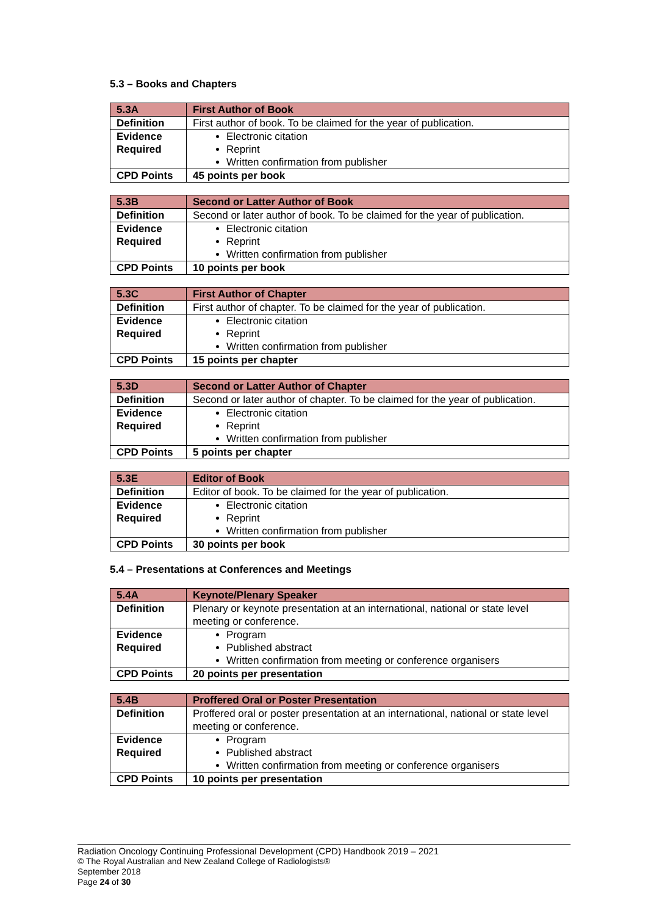5.3 – Books and Chapters
| 5.3A | First Author of Book |
| Definition | First author of book. To be claimed for the year of publication. |
| Evidence Required | Electronic citation Reprint Written confirmation from publisher |
| CPD Points | 45 points per book |
| 5.3B | Second or Latter Author of Book |
| Definition | Second or later author of book. To be claimed for the year of publication. |
| Evidence Required | Electronic citation Reprint Written confirmation from publisher |
| CPD Points | 10 points per book |
| 5.3C | First Author of Chapter |
| Definition | First author of chapter. To be claimed for the year of publication. |
| Evidence Required | Electronic citation Reprint Written confirmation from publisher |
| CPD Points | 15 points per chapter |
| 5.3D | Second or Latter Author of Chapter |
| Definition | Second or later author of chapter. To be claimed for the year of publication. |
| Evidence Required | Electronic citation Reprint Written confirmation from publisher |
| CPD Points | 5 points per chapter |
| 5.3E | Editor of Book |
| Definition | Editor of book. To be claimed for the year of publication. |
| Evidence Required | Electronic citation Reprint Written confirmation from publisher |
| CPD Points | 30 points per book |
5.4 – Presentations at Conferences and Meetings
| 5.4A | Keynote/Plenary Speaker |
| Definition | Plenary or keynote presentation at an international, national or state level meeting or conference. |
| Evidence Required | Program Published abstract Written confirmation from meeting or conference organisers |
| CPD Points | 20 points per presentation |
| 5.4B | Proffered Oral or Poster Presentation |
| Definition | Proffered oral or poster presentation at an international, national or state level meeting or conference. |
| Evidence Required | Program Published abstract Written confirmation from meeting or conference organisers |
| CPD Points | 10 points per presentation |
Radiation Oncology Continuing Professional Development (CPD) Handbook 2019 – 2021
© The Royal Australian and New Zealand College of Radiologists®
September 2018
Page 24 of 30